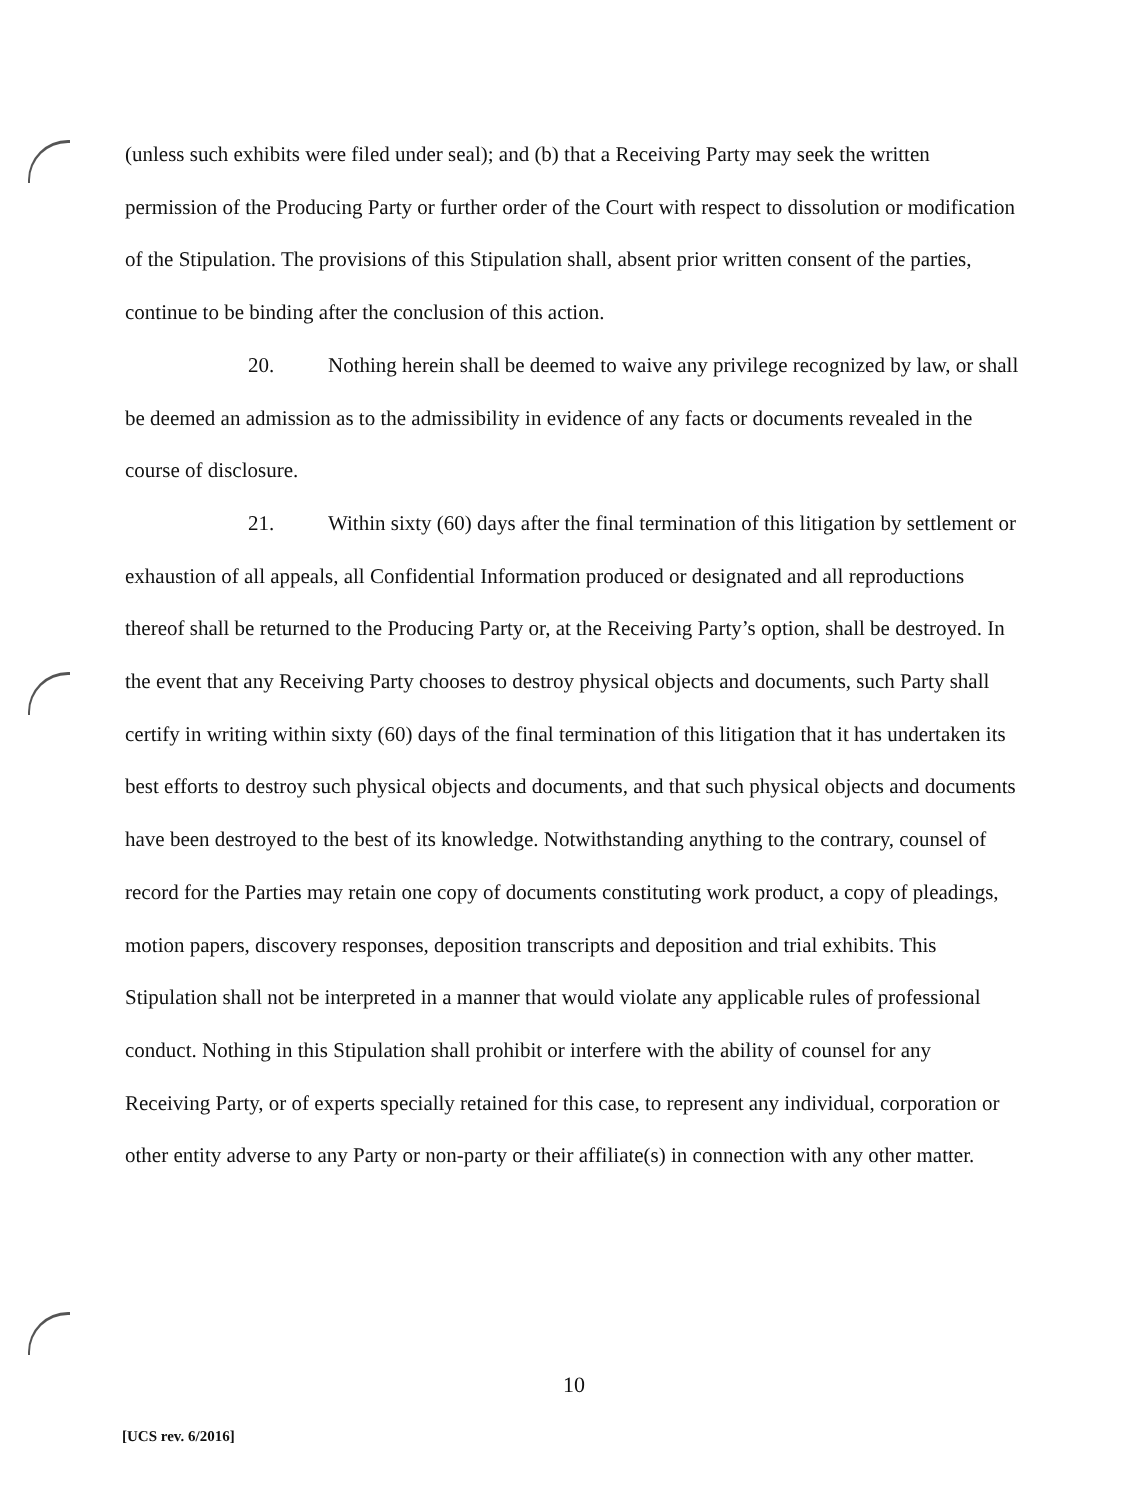(unless such exhibits were filed under seal); and (b) that a Receiving Party may seek the written permission of the Producing Party or further order of the Court with respect to dissolution or modification of the Stipulation. The provisions of this Stipulation shall, absent prior written consent of the parties, continue to be binding after the conclusion of this action.
20. Nothing herein shall be deemed to waive any privilege recognized by law, or shall be deemed an admission as to the admissibility in evidence of any facts or documents revealed in the course of disclosure.
21. Within sixty (60) days after the final termination of this litigation by settlement or exhaustion of all appeals, all Confidential Information produced or designated and all reproductions thereof shall be returned to the Producing Party or, at the Receiving Party’s option, shall be destroyed. In the event that any Receiving Party chooses to destroy physical objects and documents, such Party shall certify in writing within sixty (60) days of the final termination of this litigation that it has undertaken its best efforts to destroy such physical objects and documents, and that such physical objects and documents have been destroyed to the best of its knowledge. Notwithstanding anything to the contrary, counsel of record for the Parties may retain one copy of documents constituting work product, a copy of pleadings, motion papers, discovery responses, deposition transcripts and deposition and trial exhibits. This Stipulation shall not be interpreted in a manner that would violate any applicable rules of professional conduct. Nothing in this Stipulation shall prohibit or interfere with the ability of counsel for any Receiving Party, or of experts specially retained for this case, to represent any individual, corporation or other entity adverse to any Party or non-party or their affiliate(s) in connection with any other matter.
10
[UCS rev. 6/2016]